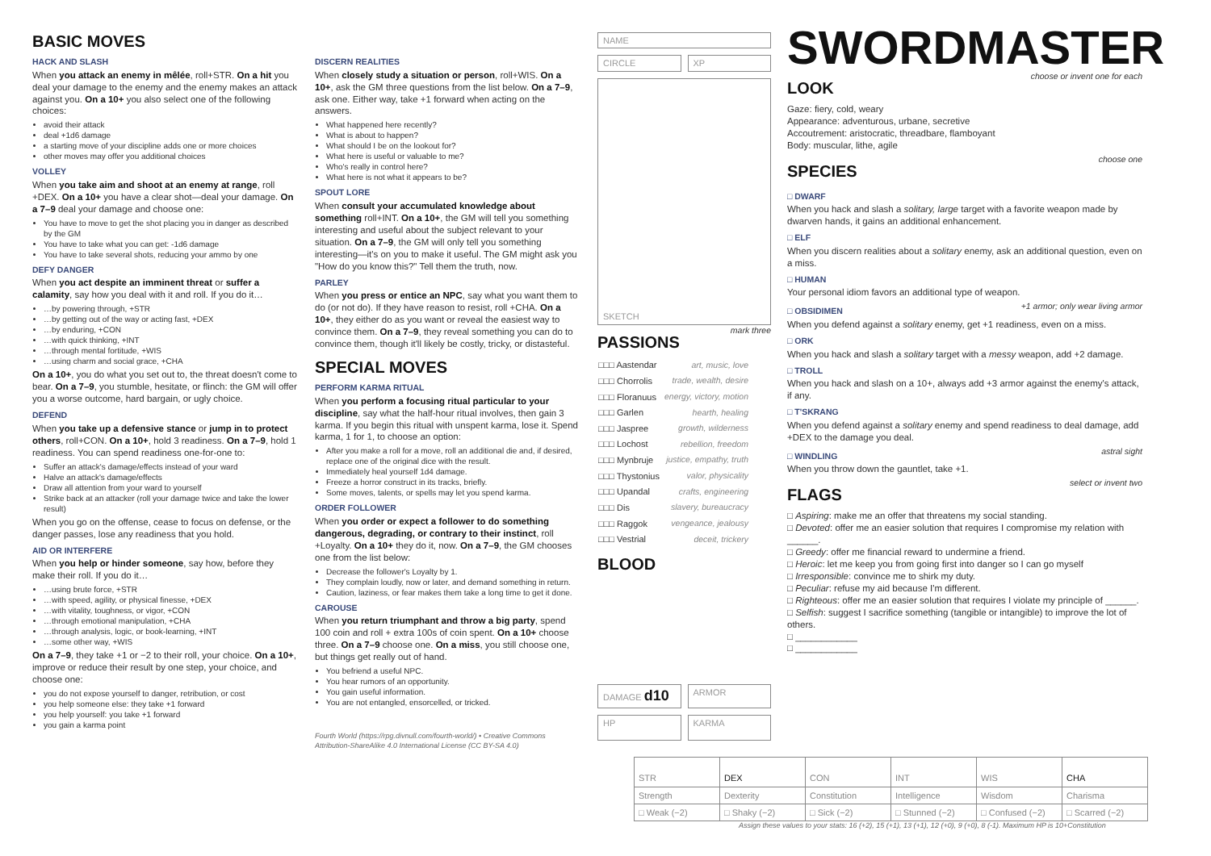BASIC MOVES
HACK AND SLASH
When you attack an enemy in mêlée, roll+STR. On a hit you deal your damage to the enemy and the enemy makes an attack against you. On a 10+ you also select one of the following choices:
avoid their attack
deal +1d6 damage
a starting move of your discipline adds one or more choices
other moves may offer you additional choices
VOLLEY
When you take aim and shoot at an enemy at range, roll +DEX. On a 10+ you have a clear shot—deal your damage. On a 7–9 deal your damage and choose one:
You have to move to get the shot placing you in danger as described by the GM
You have to take what you can get: -1d6 damage
You have to take several shots, reducing your ammo by one
DEFY DANGER
When you act despite an imminent threat or suffer a calamity, say how you deal with it and roll. If you do it…
…by powering through, +STR
…by getting out of the way or acting fast, +DEX
…by enduring, +CON
…with quick thinking, +INT
…through mental fortitude, +WIS
…using charm and social grace, +CHA
On a 10+, you do what you set out to, the threat doesn't come to bear. On a 7–9, you stumble, hesitate, or flinch: the GM will offer you a worse outcome, hard bargain, or ugly choice.
DEFEND
When you take up a defensive stance or jump in to protect others, roll+CON. On a 10+, hold 3 readiness. On a 7–9, hold 1 readiness. You can spend readiness one-for-one to:
Suffer an attack's damage/effects instead of your ward
Halve an attack's damage/effects
Draw all attention from your ward to yourself
Strike back at an attacker (roll your damage twice and take the lower result)
When you go on the offense, cease to focus on defense, or the danger passes, lose any readiness that you hold.
AID OR INTERFERE
When you help or hinder someone, say how, before they make their roll. If you do it…
…using brute force, +STR
…with speed, agility, or physical finesse, +DEX
…with vitality, toughness, or vigor, +CON
…through emotional manipulation, +CHA
…through analysis, logic, or book-learning, +INT
…some other way, +WIS
On a 7–9, they take +1 or −2 to their roll, your choice. On a 10+, improve or reduce their result by one step, your choice, and choose one:
you do not expose yourself to danger, retribution, or cost
you help someone else: they take +1 forward
you help yourself: you take +1 forward
you gain a karma point
DISCERN REALITIES
When closely study a situation or person, roll+WIS. On a 10+, ask the GM three questions from the list below. On a 7–9, ask one. Either way, take +1 forward when acting on the answers.
What happened here recently?
What is about to happen?
What should I be on the lookout for?
What here is useful or valuable to me?
Who's really in control here?
What here is not what it appears to be?
SPOUT LORE
When consult your accumulated knowledge about something roll+INT. On a 10+, the GM will tell you something interesting and useful about the subject relevant to your situation. On a 7–9, the GM will only tell you something interesting—it's on you to make it useful. The GM might ask you "How do you know this?" Tell them the truth, now.
PARLEY
When you press or entice an NPC, say what you want them to do (or not do). If they have reason to resist, roll +CHA. On a 10+, they either do as you want or reveal the easiest way to convince them. On a 7–9, they reveal something you can do to convince them, though it'll likely be costly, tricky, or distasteful.
SPECIAL MOVES
PERFORM KARMA RITUAL
When you perform a focusing ritual particular to your discipline, say what the half-hour ritual involves, then gain 3 karma. If you begin this ritual with unspent karma, lose it. Spend karma, 1 for 1, to choose an option:
After you make a roll for a move, roll an additional die and, if desired, replace one of the original dice with the result.
Immediately heal yourself 1d4 damage.
Freeze a horror construct in its tracks, briefly.
Some moves, talents, or spells may let you spend karma.
ORDER FOLLOWER
When you order or expect a follower to do something dangerous, degrading, or contrary to their instinct, roll +Loyalty. On a 10+ they do it, now. On a 7–9, the GM chooses one from the list below:
Decrease the follower's Loyalty by 1.
They complain loudly, now or later, and demand something in return.
Caution, laziness, or fear makes them take a long time to get it done.
CAROUSE
When you return triumphant and throw a big party, spend 100 coin and roll + extra 100s of coin spent. On a 10+ choose three. On a 7–9 choose one. On a miss, you still choose one, but things get really out of hand.
You befriend a useful NPC.
You hear rumors of an opportunity.
You gain useful information.
You are not entangled, ensorcelled, or tricked.
Fourth World (https://rpg.divnull.com/fourth-world/) • Creative Commons Attribution-ShareAlike 4.0 International License (CC BY-SA 4.0)
NAME
CIRCLE XP
SKETCH
PASSIONS
mark three
| □□□ Aastendar | art, music, love |
| □□□ Chorrolis | trade, wealth, desire |
| □□□ Floranuus | energy, victory, motion |
| □□□ Garlen | hearth, healing |
| □□□ Jaspree | growth, wilderness |
| □□□ Lochost | rebellion, freedom |
| □□□ Mynbruje | justice, empathy, truth |
| □□□ Thystonius | valor, physicality |
| □□□ Upandal | crafts, engineering |
| □□□ Dis | slavery, bureaucracy |
| □□□ Raggok | vengeance, jealousy |
| □□□ Vestrial | deceit, trickery |
BLOOD
DAMAGE d10
ARMOR
HP
KARMA
SWORDMASTER
LOOK
choose or invent one for each
Gaze: fiery, cold, weary
Appearance: adventurous, urbane, secretive
Accoutrement: aristocratic, threadbare, flamboyant
Body: muscular, lithe, agile
SPECIES
choose one
□ DWARF
When you hack and slash a solitary, large target with a favorite weapon made by dwarven hands, it gains an additional enhancement.
□ ELF
When you discern realities about a solitary enemy, ask an additional question, even on a miss.
□ HUMAN
Your personal idiom favors an additional type of weapon.
□ OBSIDIMEN
+1 armor; only wear living armor
When you defend against a solitary enemy, get +1 readiness, even on a miss.
□ ORK
When you hack and slash a solitary target with a messy weapon, add +2 damage.
□ TROLL
When you hack and slash on a 10+, always add +3 armor against the enemy's attack, if any.
□ T'SKRANG
When you defend against a solitary enemy and spend readiness to deal damage, add +DEX to the damage you deal.
□ WINDLING
astral sight
When you throw down the gauntlet, take +1.
FLAGS
select or invent two
□ Aspiring: make me an offer that threatens my social standing.
□ Devoted: offer me an easier solution that requires I compromise my relation with ______.
□ Greedy: offer me financial reward to undermine a friend.
□ Heroic: let me keep you from going first into danger so I can go myself
□ Irresponsible: convince me to shirk my duty.
□ Peculiar: refuse my aid because I'm different.
□ Righteous: offer me an easier solution that requires I violate my principle of ______.
□ Selfish: suggest I sacrifice something (tangible or intangible) to improve the lot of others.
□ ____________
□ ____________
| STR | DEX | CON | INT | WIS | CHA |
| Strength | Dexterity | Constitution | Intelligence | Wisdom | Charisma |
| □ Weak (−2) | □ Shaky (−2) | □ Sick (−2) | □ Stunned (−2) | □ Confused (−2) | □ Scarred (−2) |
Assign these values to your stats: 16 (+2), 15 (+1), 13 (+1), 12 (+0), 9 (+0), 8 (-1). Maximum HP is 10+Constitution